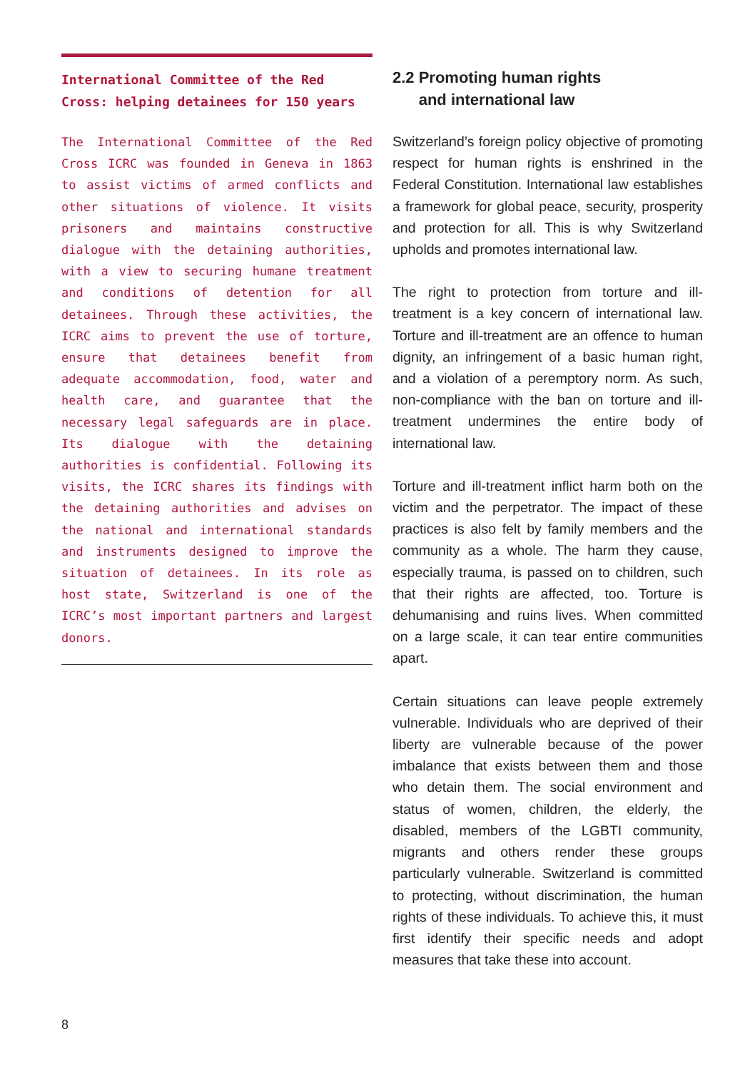International Committee of the Red Cross: helping detainees for 150 years
The International Committee of the Red Cross ICRC was founded in Geneva in 1863 to assist victims of armed conflicts and other situations of violence. It visits prisoners and maintains constructive dialogue with the detaining authorities, with a view to securing humane treatment and conditions of detention for all detainees. Through these activities, the ICRC aims to prevent the use of torture, ensure that detainees benefit from adequate accommodation, food, water and health care, and guarantee that the necessary legal safeguards are in place. Its dialogue with the detaining authorities is confidential. Following its visits, the ICRC shares its findings with the detaining authorities and advises on the national and international standards and instruments designed to improve the situation of detainees. In its role as host state, Switzerland is one of the ICRC’s most important partners and largest donors.
2.2 Promoting human rights
and international law
Switzerland’s foreign policy objective of promoting respect for human rights is enshrined in the Federal Constitution. International law establishes a framework for global peace, security, prosperity and protection for all. This is why Switzerland upholds and promotes international law.
The right to protection from torture and ill-treatment is a key concern of international law. Torture and ill-treatment are an offence to human dignity, an infringement of a basic human right, and a violation of a peremptory norm. As such, non-compliance with the ban on torture and ill-treatment undermines the entire body of international law.
Torture and ill-treatment inflict harm both on the victim and the perpetrator. The impact of these practices is also felt by family members and the community as a whole. The harm they cause, especially trauma, is passed on to children, such that their rights are affected, too. Torture is dehumanising and ruins lives. When committed on a large scale, it can tear entire communities apart.
Certain situations can leave people extremely vulnerable. Individuals who are deprived of their liberty are vulnerable because of the power imbalance that exists between them and those who detain them. The social environment and status of women, children, the elderly, the disabled, members of the LGBTI community, migrants and others render these groups particularly vulnerable. Switzerland is committed to protecting, without discrimination, the human rights of these individuals. To achieve this, it must first identify their specific needs and adopt measures that take these into account.
8